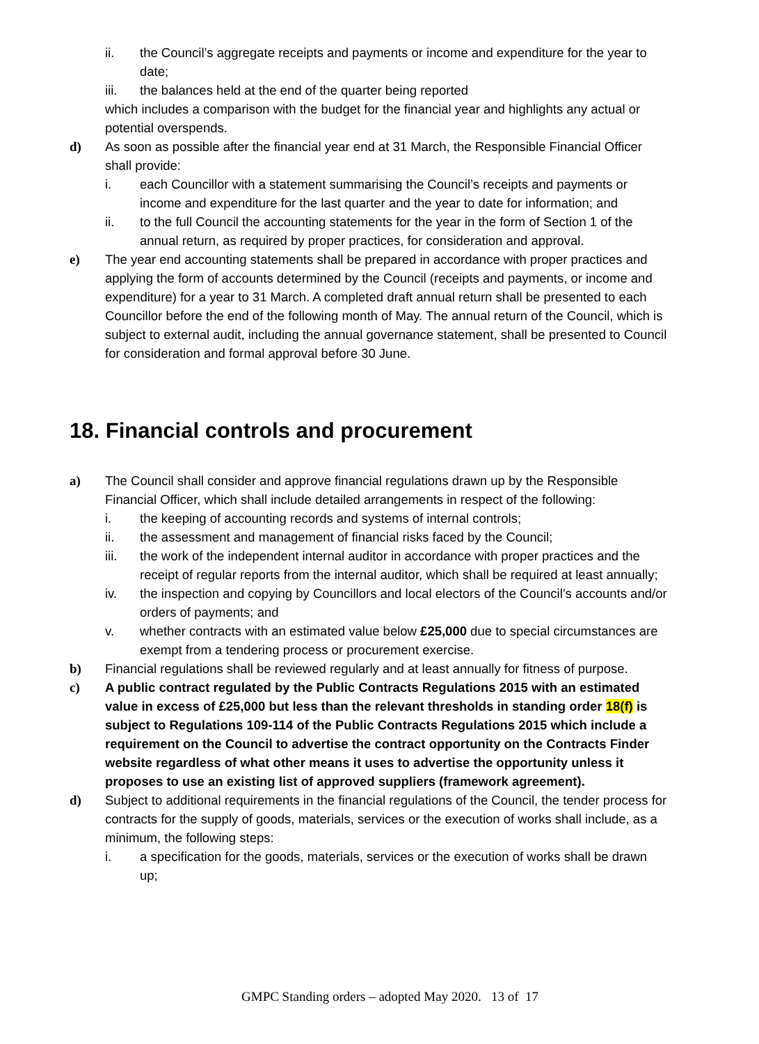ii. the Council’s aggregate receipts and payments or income and expenditure for the year to date;
iii. the balances held at the end of the quarter being reported
which includes a comparison with the budget for the financial year and highlights any actual or potential overspends.
d) As soon as possible after the financial year end at 31 March, the Responsible Financial Officer shall provide:
i. each Councillor with a statement summarising the Council’s receipts and payments or income and expenditure for the last quarter and the year to date for information; and
ii. to the full Council the accounting statements for the year in the form of Section 1 of the annual return, as required by proper practices, for consideration and approval.
e) The year end accounting statements shall be prepared in accordance with proper practices and applying the form of accounts determined by the Council (receipts and payments, or income and expenditure) for a year to 31 March. A completed draft annual return shall be presented to each Councillor before the end of the following month of May. The annual return of the Council, which is subject to external audit, including the annual governance statement, shall be presented to Council for consideration and formal approval before 30 June.
18. Financial controls and procurement
a) The Council shall consider and approve financial regulations drawn up by the Responsible Financial Officer, which shall include detailed arrangements in respect of the following:
i. the keeping of accounting records and systems of internal controls;
ii. the assessment and management of financial risks faced by the Council;
iii. the work of the independent internal auditor in accordance with proper practices and the receipt of regular reports from the internal auditor, which shall be required at least annually;
iv. the inspection and copying by Councillors and local electors of the Council’s accounts and/or orders of payments; and
v. whether contracts with an estimated value below £25,000 due to special circumstances are exempt from a tendering process or procurement exercise.
b) Financial regulations shall be reviewed regularly and at least annually for fitness of purpose.
c) A public contract regulated by the Public Contracts Regulations 2015 with an estimated value in excess of £25,000 but less than the relevant thresholds in standing order 18(f) is subject to Regulations 109-114 of the Public Contracts Regulations 2015 which include a requirement on the Council to advertise the contract opportunity on the Contracts Finder website regardless of what other means it uses to advertise the opportunity unless it proposes to use an existing list of approved suppliers (framework agreement).
d) Subject to additional requirements in the financial regulations of the Council, the tender process for contracts for the supply of goods, materials, services or the execution of works shall include, as a minimum, the following steps:
i. a specification for the goods, materials, services or the execution of works shall be drawn up;
GMPC Standing orders – adopted May 2020. 13 of 17